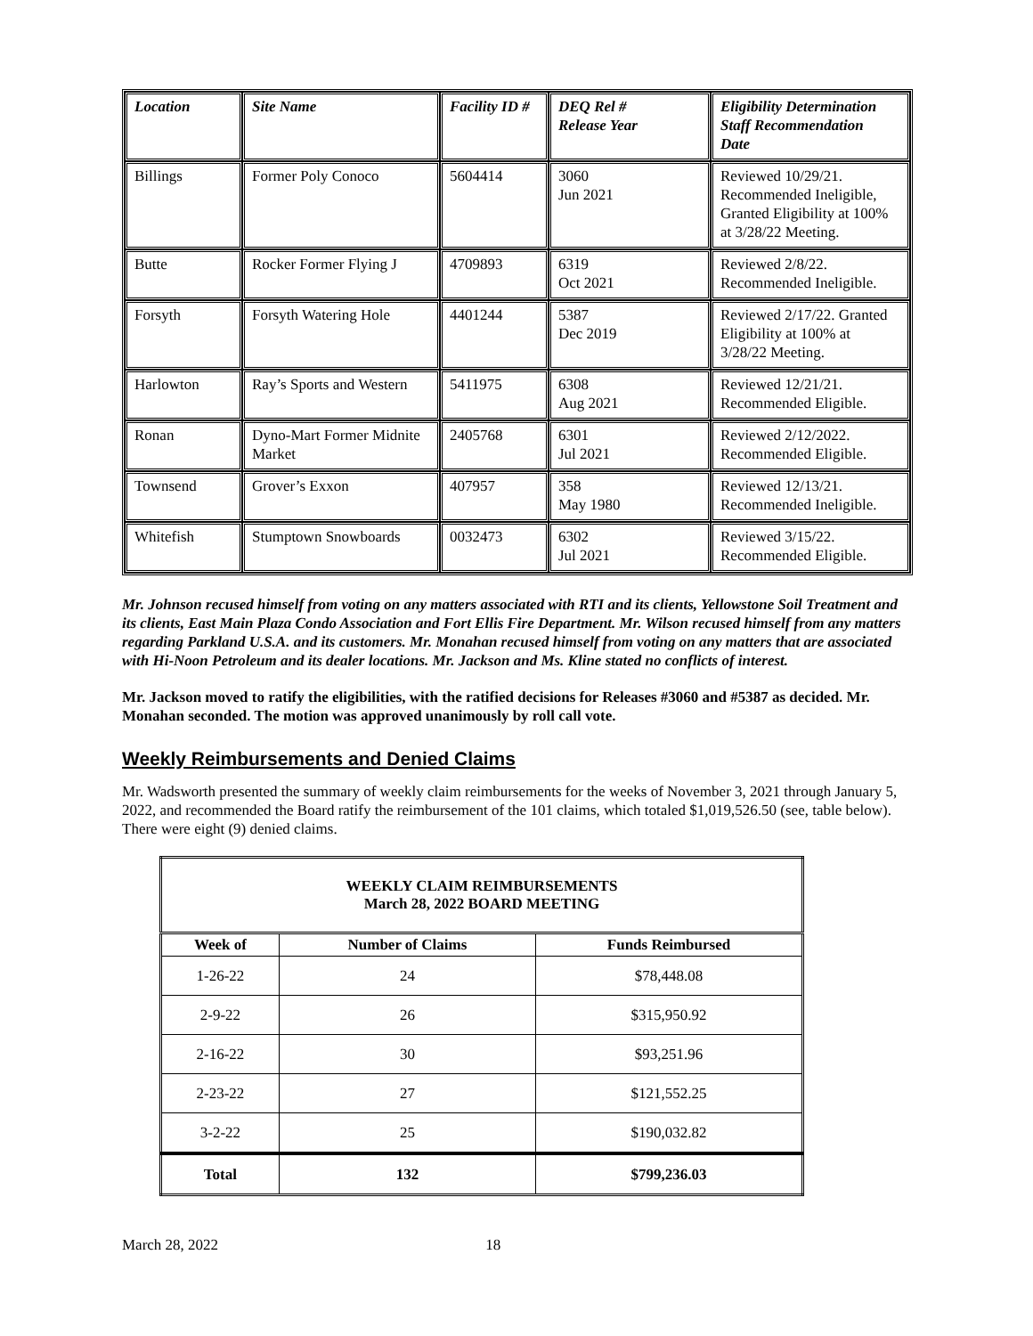| Location | Site Name | Facility ID # | DEQ Rel # Release Year | Eligibility Determination Staff Recommendation Date |
| --- | --- | --- | --- | --- |
| Billings | Former Poly Conoco | 5604414 | 3060 Jun 2021 | Reviewed 10/29/21. Recommended Ineligible, Granted Eligibility at 100% at 3/28/22 Meeting. |
| Butte | Rocker Former Flying J | 4709893 | 6319 Oct 2021 | Reviewed 2/8/22. Recommended Ineligible. |
| Forsyth | Forsyth Watering Hole | 4401244 | 5387 Dec 2019 | Reviewed 2/17/22. Granted Eligibility at 100% at 3/28/22 Meeting. |
| Harlowton | Ray’s Sports and Western | 5411975 | 6308 Aug 2021 | Reviewed 12/21/21. Recommended Eligible. |
| Ronan | Dyno-Mart Former Midnite Market | 2405768 | 6301 Jul 2021 | Reviewed 2/12/2022. Recommended Eligible. |
| Townsend | Grover’s Exxon | 407957 | 358 May 1980 | Reviewed 12/13/21. Recommended Ineligible. |
| Whitefish | Stumptown Snowboards | 0032473 | 6302 Jul 2021 | Reviewed 3/15/22. Recommended Eligible. |
Mr. Johnson recused himself from voting on any matters associated with RTI and its clients, Yellowstone Soil Treatment and its clients, East Main Plaza Condo Association and Fort Ellis Fire Department. Mr. Wilson recused himself from any matters regarding Parkland U.S.A. and its customers. Mr. Monahan recused himself from voting on any matters that are associated with Hi-Noon Petroleum and its dealer locations. Mr. Jackson and Ms. Kline stated no conflicts of interest.
Mr. Jackson moved to ratify the eligibilities, with the ratified decisions for Releases #3060 and #5387 as decided. Mr. Monahan seconded. The motion was approved unanimously by roll call vote.
Weekly Reimbursements and Denied Claims
Mr. Wadsworth presented the summary of weekly claim reimbursements for the weeks of November 3, 2021 through January 5, 2022, and recommended the Board ratify the reimbursement of the 101 claims, which totaled $1,019,526.50 (see, table below). There were eight (9) denied claims.
| WEEKLY CLAIM REIMBURSEMENTS March 28, 2022 BOARD MEETING | | |
| Week of | Number of Claims | Funds Reimbursed |
| 1-26-22 | 24 | $78,448.08 |
| 2-9-22 | 26 | $315,950.92 |
| 2-16-22 | 30 | $93,251.96 |
| 2-23-22 | 27 | $121,552.25 |
| 3-2-22 | 25 | $190,032.82 |
| Total | 132 | $799,236.03 |
March 28, 2022 18